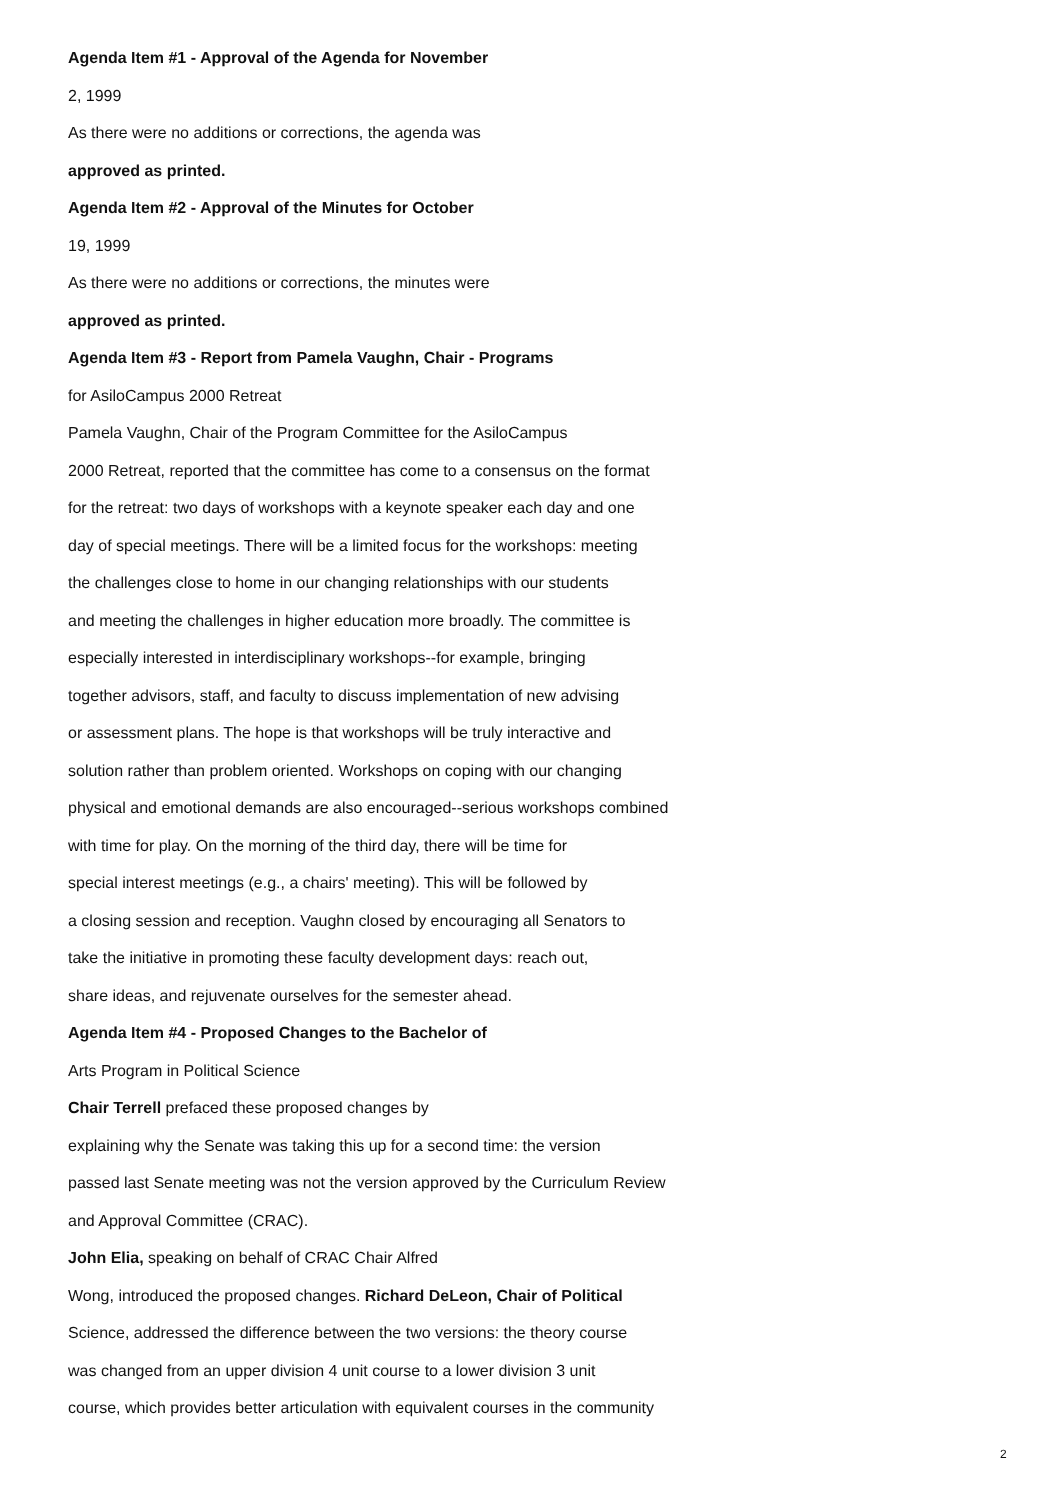Agenda Item #1 - Approval of the Agenda for November
2, 1999
As there were no additions or corrections, the agenda was
approved as printed.
Agenda Item #2 - Approval of the Minutes for October
19, 1999
As there were no additions or corrections, the minutes were
approved as printed.
Agenda Item #3 - Report from Pamela Vaughn, Chair - Programs
for AsiloCampus 2000 Retreat
Pamela Vaughn, Chair of the Program Committee for the AsiloCampus
2000 Retreat, reported that the committee has come to a consensus on the format
for the retreat: two days of workshops with a keynote speaker each day and one
day of special meetings. There will be a limited focus for the workshops: meeting
the challenges close to home in our changing relationships with our students
and meeting the challenges in higher education more broadly. The committee is
especially interested in interdisciplinary workshops--for example, bringing
together advisors, staff, and faculty to discuss implementation of new advising
or assessment plans. The hope is that workshops will be truly interactive and
solution rather than problem oriented. Workshops on coping with our changing
physical and emotional demands are also encouraged--serious workshops combined
with time for play. On the morning of the third day, there will be time for
special interest meetings (e.g., a chairs' meeting). This will be followed by
a closing session and reception. Vaughn closed by encouraging all Senators to
take the initiative in promoting these faculty development days: reach out,
share ideas, and rejuvenate ourselves for the semester ahead.
Agenda Item #4 - Proposed Changes to the Bachelor of
Arts Program in Political Science
Chair Terrell prefaced these proposed changes by
explaining why the Senate was taking this up for a second time: the version
passed last Senate meeting was not the version approved by the Curriculum Review
and Approval Committee (CRAC).
John Elia, speaking on behalf of CRAC Chair Alfred
Wong, introduced the proposed changes. Richard DeLeon, Chair of Political
Science, addressed the difference between the two versions: the theory course
was changed from an upper division 4 unit course to a lower division 3 unit
course, which provides better articulation with equivalent courses in the community
2